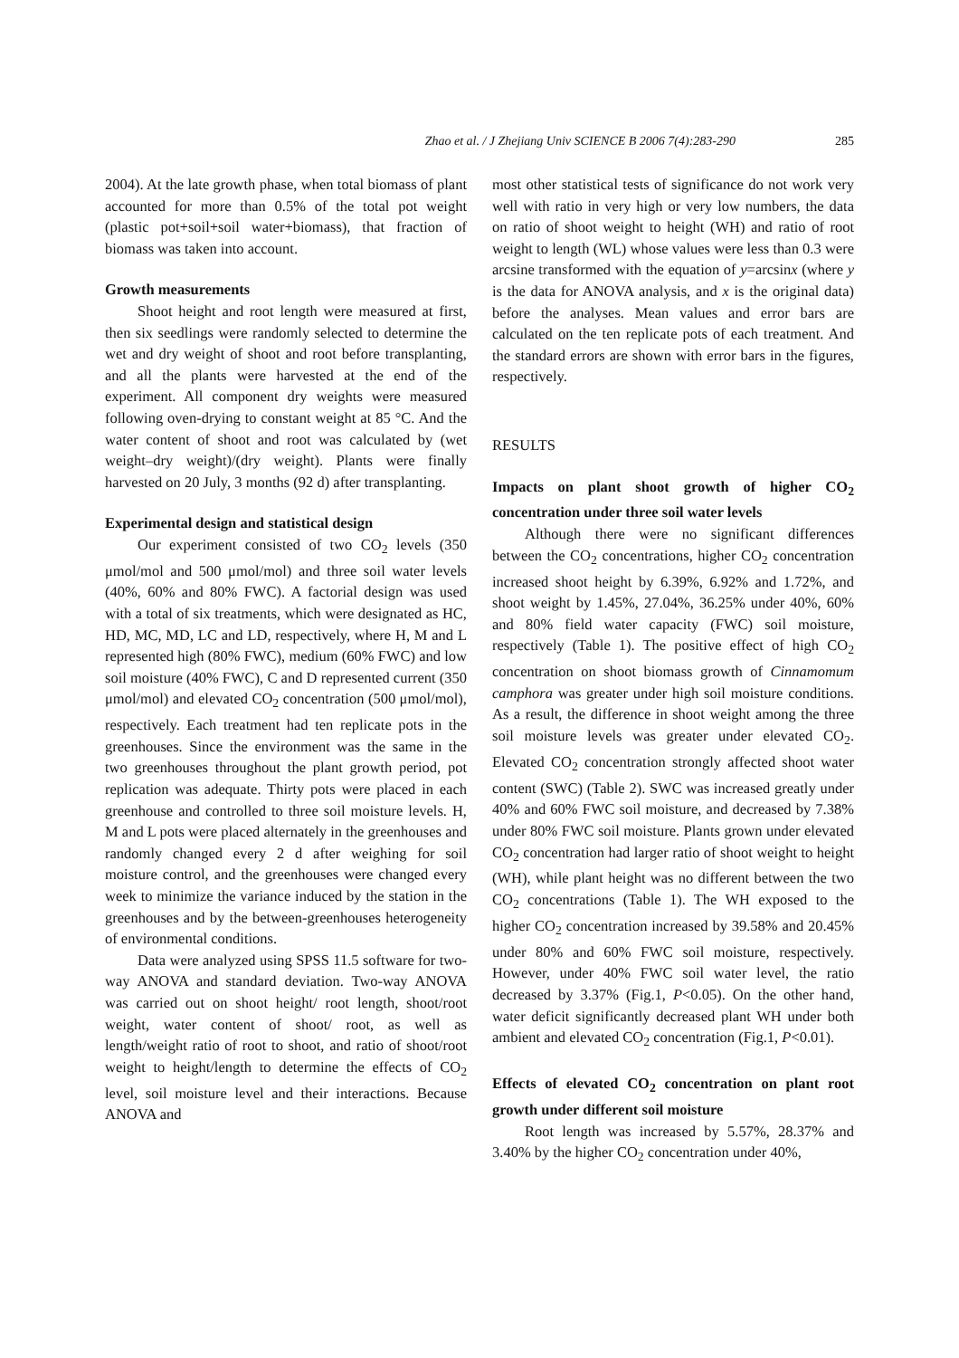Zhao et al. / J Zhejiang Univ SCIENCE B 2006 7(4):283-290 285
2004). At the late growth phase, when total biomass of plant accounted for more than 0.5% of the total pot weight (plastic pot+soil+soil water+biomass), that fraction of biomass was taken into account.
Growth measurements
Shoot height and root length were measured at first, then six seedlings were randomly selected to determine the wet and dry weight of shoot and root before transplanting, and all the plants were harvested at the end of the experiment. All component dry weights were measured following oven-drying to constant weight at 85 °C. And the water content of shoot and root was calculated by (wet weight–dry weight)/(dry weight). Plants were finally harvested on 20 July, 3 months (92 d) after transplanting.
Experimental design and statistical design
Our experiment consisted of two CO<sub>2</sub> levels (350 μmol/mol and 500 μmol/mol) and three soil water levels (40%, 60% and 80% FWC). A factorial design was used with a total of six treatments, which were designated as HC, HD, MC, MD, LC and LD, respectively, where H, M and L represented high (80% FWC), medium (60% FWC) and low soil moisture (40% FWC), C and D represented current (350 μmol/mol) and elevated CO<sub>2</sub> concentration (500 μmol/mol), respectively. Each treatment had ten replicate pots in the greenhouses. Since the environment was the same in the two greenhouses throughout the plant growth period, pot replication was adequate. Thirty pots were placed in each greenhouse and controlled to three soil moisture levels. H, M and L pots were placed alternately in the greenhouses and randomly changed every 2 d after weighing for soil moisture control, and the greenhouses were changed every week to minimize the variance induced by the station in the greenhouses and by the between-greenhouses heterogeneity of environmental conditions.
Data were analyzed using SPSS 11.5 software for two-way ANOVA and standard deviation. Two-way ANOVA was carried out on shoot height/ root length, shoot/root weight, water content of shoot/ root, as well as length/weight ratio of root to shoot, and ratio of shoot/root weight to height/length to determine the effects of CO<sub>2</sub> level, soil moisture level and their interactions. Because ANOVA and
most other statistical tests of significance do not work very well with ratio in very high or very low numbers, the data on ratio of shoot weight to height (WH) and ratio of root weight to length (WL) whose values were less than 0.3 were arcsine transformed with the equation of y=arcsinx (where y is the data for ANOVA analysis, and x is the original data) before the analyses. Mean values and error bars are calculated on the ten replicate pots of each treatment. And the standard errors are shown with error bars in the figures, respectively.
RESULTS
Impacts on plant shoot growth of higher CO<sub>2</sub> concentration under three soil water levels
Although there were no significant differences between the CO<sub>2</sub> concentrations, higher CO<sub>2</sub> concentration increased shoot height by 6.39%, 6.92% and 1.72%, and shoot weight by 1.45%, 27.04%, 36.25% under 40%, 60% and 80% field water capacity (FWC) soil moisture, respectively (Table 1). The positive effect of high CO<sub>2</sub> concentration on shoot biomass growth of Cinnamomum camphora was greater under high soil moisture conditions. As a result, the difference in shoot weight among the three soil moisture levels was greater under elevated CO<sub>2</sub>. Elevated CO<sub>2</sub> concentration strongly affected shoot water content (SWC) (Table 2). SWC was increased greatly under 40% and 60% FWC soil moisture, and decreased by 7.38% under 80% FWC soil moisture. Plants grown under elevated CO<sub>2</sub> concentration had larger ratio of shoot weight to height (WH), while plant height was no different between the two CO<sub>2</sub> concentrations (Table 1). The WH exposed to the higher CO<sub>2</sub> concentration increased by 39.58% and 20.45% under 80% and 60% FWC soil moisture, respectively. However, under 40% FWC soil water level, the ratio decreased by 3.37% (Fig.1, P<0.05). On the other hand, water deficit significantly decreased plant WH under both ambient and elevated CO<sub>2</sub> concentration (Fig.1, P<0.01).
Effects of elevated CO<sub>2</sub> concentration on plant root growth under different soil moisture
Root length was increased by 5.57%, 28.37% and 3.40% by the higher CO<sub>2</sub> concentration under 40%,